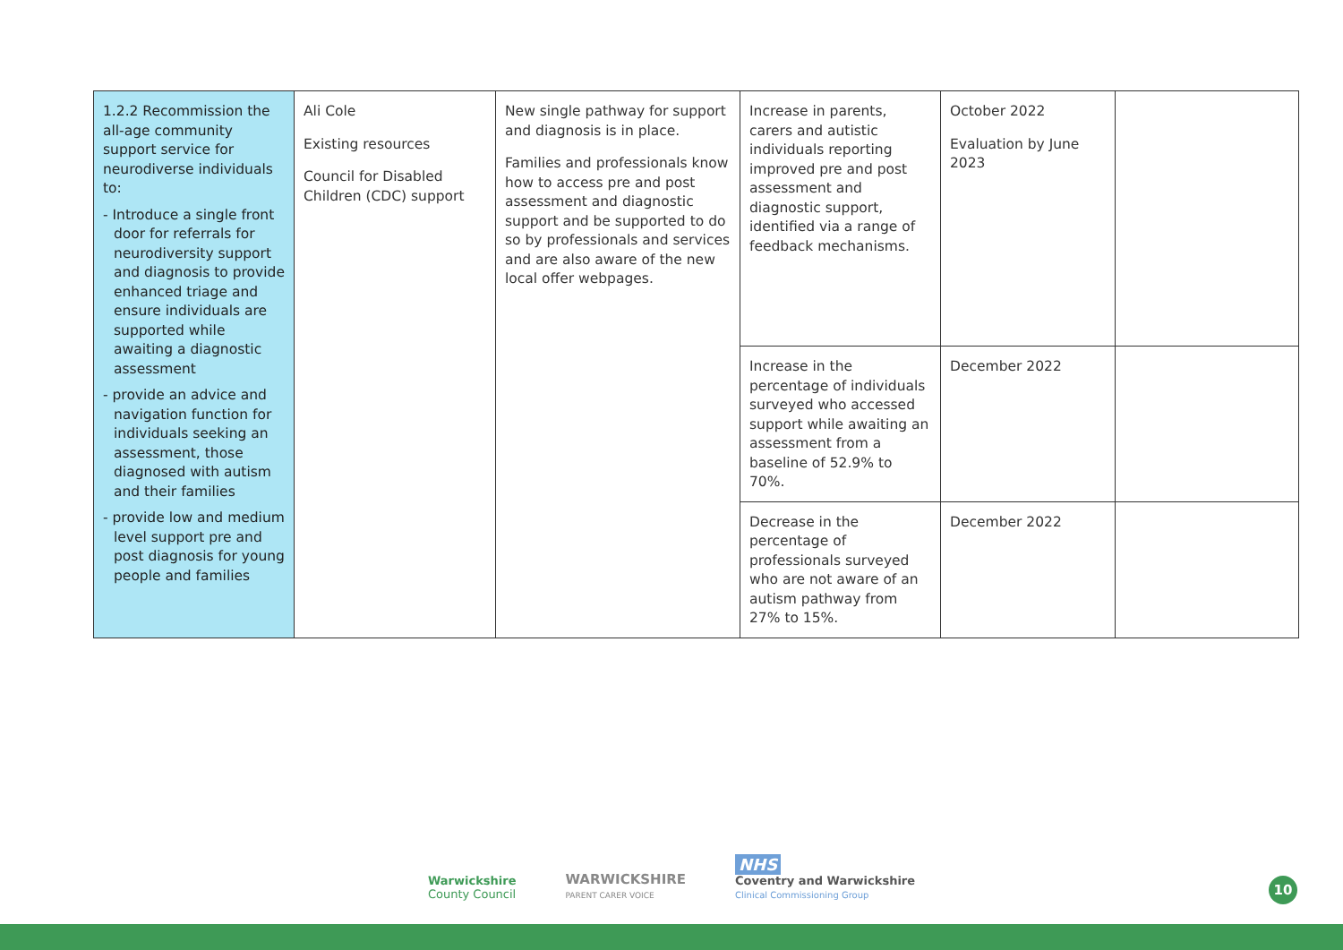| 1.2.2 Recommission the all-age community support service for neurodiverse individuals to: - Introduce a single front door for referrals for neurodiversity support and diagnosis to provide enhanced triage and ensure individuals are supported while awaiting a diagnostic assessment - provide an advice and navigation function for individuals seeking an assessment, those diagnosed with autism and their families - provide low and medium level support pre and post diagnosis for young people and families | Ali Cole Existing resources Council for Disabled Children (CDC) support | New single pathway for support and diagnosis is in place. Families and professionals know how to access pre and post assessment and diagnostic support and be supported to do so by professionals and services and are also aware of the new local offer webpages. | Increase in parents, carers and autistic individuals reporting improved pre and post assessment and diagnostic support, identified via a range of feedback mechanisms. | October 2022 Evaluation by June 2023 | |
| | | | Increase in the percentage of individuals surveyed who accessed support while awaiting an assessment from a baseline of 52.9% to 70%. | December 2022 | |
| | | | Decrease in the percentage of professionals surveyed who are not aware of an autism pathway from 27% to 15%. | December 2022 | |
Warwickshire
County Council
WARWICKSHIRE
PARENT CARER VOICE
NHS
Coventry and Warwickshire
Clinical Commissioning Group
10